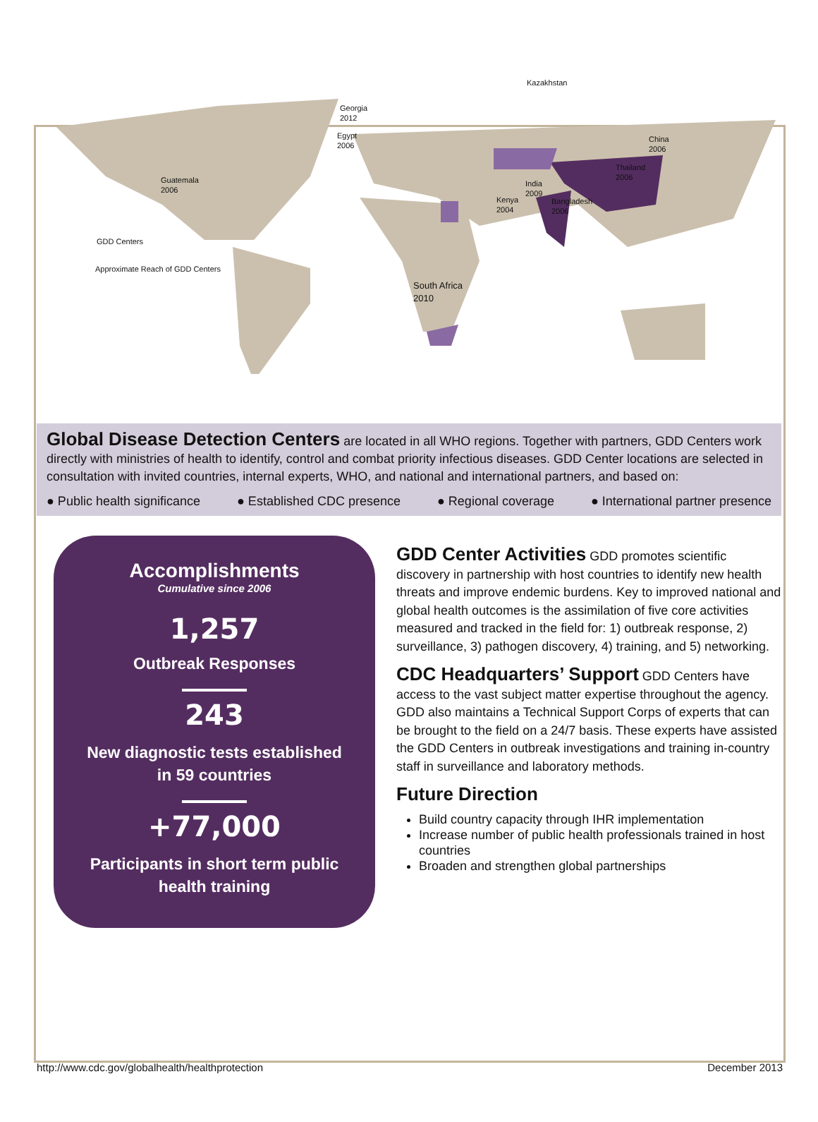Kazakhstan
Georgia
2012
Egypt
2006
China
2006
Thailand
2006 Guatemala
2006
India
2009
Kenya
2004
Bangladesh
2006
GDD Centers
Approximate Reach of GDD Centers
South Africa
2010
Global Disease Detection Centers are located in all WHO regions. Together with partners, GDD Centers work directly with ministries of health to identify, control and combat priority infectious diseases. GDD Center locations are selected in consultation with invited countries, internal experts, WHO, and national and international partners, and based on:
● Public health significance ● Established CDC presence ● Regional coverage ● International partner presence
Accomplishments
Cumulative since 2006
1,257
Outbreak Responses
243
New diagnostic tests established
in 59 countries
+77,000
Participants in short term public
health training
GDD Center Activities
GDD promotes scientific discovery in partnership with host countries to identify new health threats and improve endemic burdens. Key to improved national and global health outcomes is the assimilation of five core activities measured and tracked in the field for: 1) outbreak response, 2) surveillance, 3) pathogen discovery, 4) training, and 5) networking.
CDC Headquarters’ Support
GDD Centers have access to the vast subject matter expertise throughout the agency. GDD also maintains a Technical Support Corps of experts that can be brought to the field on a 24/7 basis. These experts have assisted the GDD Centers in outbreak investigations and training in-country staff in surveillance and laboratory methods.
Future Direction
Build country capacity through IHR implementation
Increase number of public health professionals trained in host countries
Broaden and strengthen global partnerships
http://www.cdc.gov/globalhealth/healthprotection December 2013